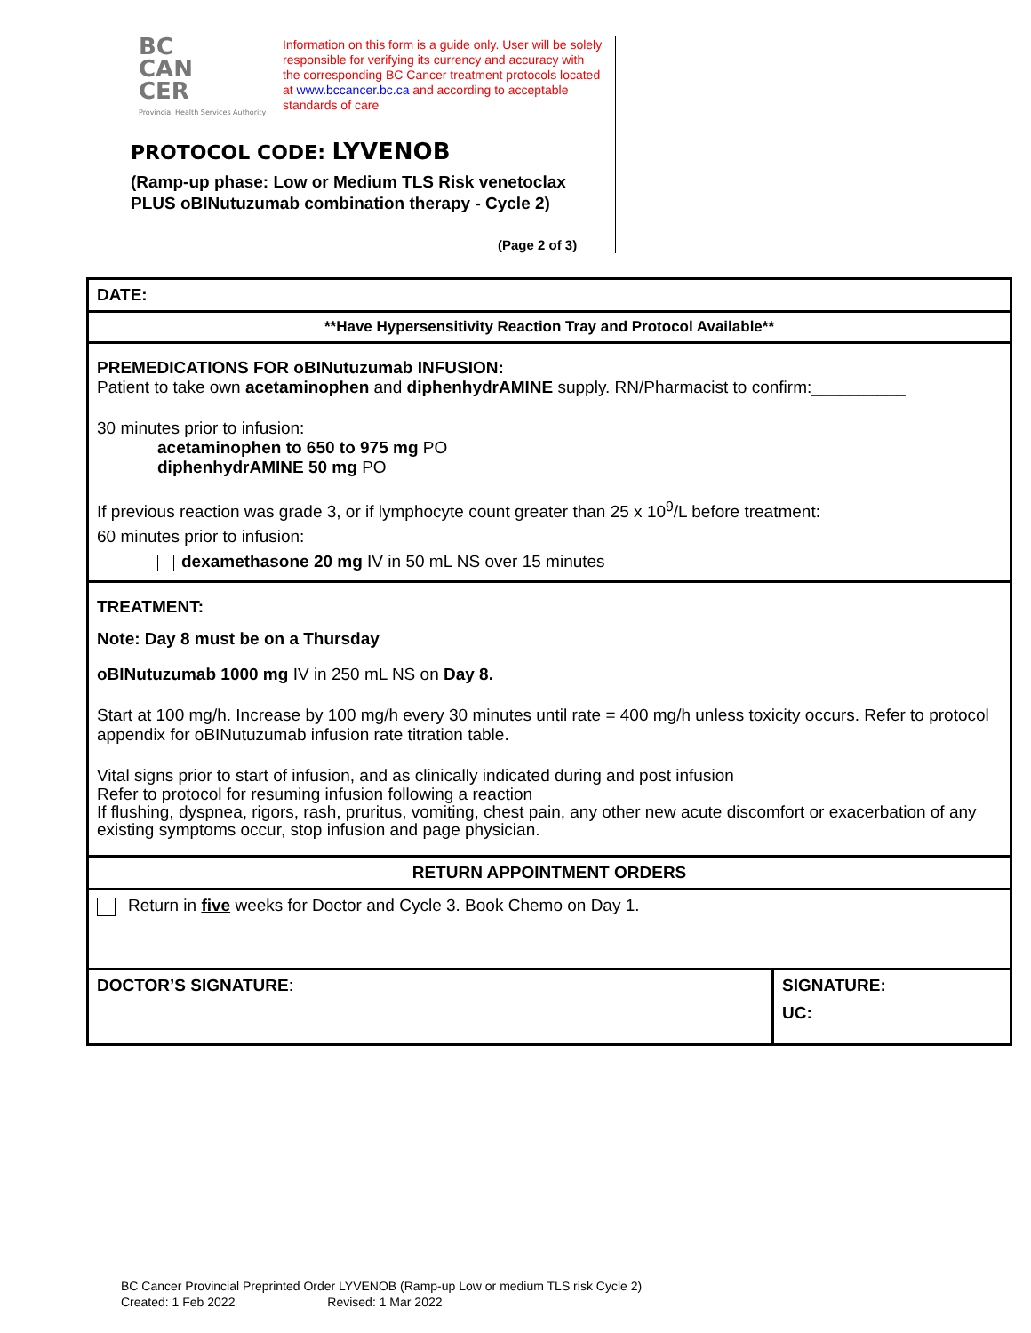BC
CAN
CER
Provincial Health Services Authority
Information on this form is a guide only. User will be solely responsible for verifying its currency and accuracy with the corresponding BC Cancer treatment protocols located at www.bccancer.bc.ca and according to acceptable standards of care
PROTOCOL CODE: LYVENOB
(Ramp-up phase: Low or Medium TLS Risk venetoclax PLUS oBINutuzumab combination therapy - Cycle 2)
(Page 2 of 3)
| DATE: | |
| **Have Hypersensitivity Reaction Tray and Protocol Available** | |
| PREMEDICATIONS FOR oBINutuzumab INFUSION: Patient to take own acetaminophen and diphenhydrAMINE supply. RN/Pharmacist to confirm:__________ 30 minutes prior to infusion: acetaminophen to 650 to 975 mg PO diphenhydrAMINE 50 mg PO If previous reaction was grade 3, or if lymphocyte count greater than 25 x 10<sup>9</sup>/L before treatment: 60 minutes prior to infusion: dexamethasone 20 mg IV in 50 mL NS over 15 minutes | |
| TREATMENT: Note: Day 8 must be on a Thursday oBINutuzumab 1000 mg IV in 250 mL NS on Day 8. Start at 100 mg/h. Increase by 100 mg/h every 30 minutes until rate = 400 mg/h unless toxicity occurs. Refer to protocol appendix for oBINutuzumab infusion rate titration table. Vital signs prior to start of infusion, and as clinically indicated during and post infusion Refer to protocol for resuming infusion following a reaction If flushing, dyspnea, rigors, rash, pruritus, vomiting, chest pain, any other new acute discomfort or exacerbation of any existing symptoms occur, stop infusion and page physician. | |
| RETURN APPOINTMENT ORDERS | |
| Return in five weeks for Doctor and Cycle 3. Book Chemo on Day 1. | |
| DOCTOR’S SIGNATURE : | SIGNATURE: UC: |
BC Cancer Provincial Preprinted Order LYVENOB (Ramp-up Low or medium TLS risk Cycle 2)
Created: 1 Feb 2022 Revised: 1 Mar 2022